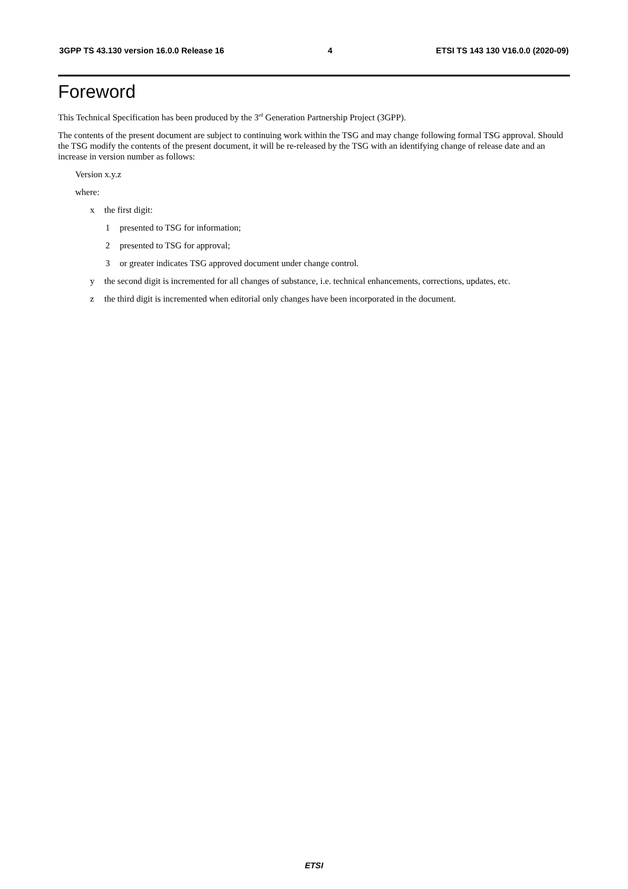3GPP TS 43.130 version 16.0.0 Release 16 4 ETSI TS 143 130 V16.0.0 (2020-09)
Foreword
This Technical Specification has been produced by the 3<sup>rd</sup> Generation Partnership Project (3GPP).
The contents of the present document are subject to continuing work within the TSG and may change following formal TSG approval. Should the TSG modify the contents of the present document, it will be re-released by the TSG with an identifying change of release date and an increase in version number as follows:
Version x.y.z
where:
x the first digit:
1 presented to TSG for information;
2 presented to TSG for approval;
3 or greater indicates TSG approved document under change control.
y the second digit is incremented for all changes of substance, i.e. technical enhancements, corrections, updates, etc.
z the third digit is incremented when editorial only changes have been incorporated in the document.
ETSI